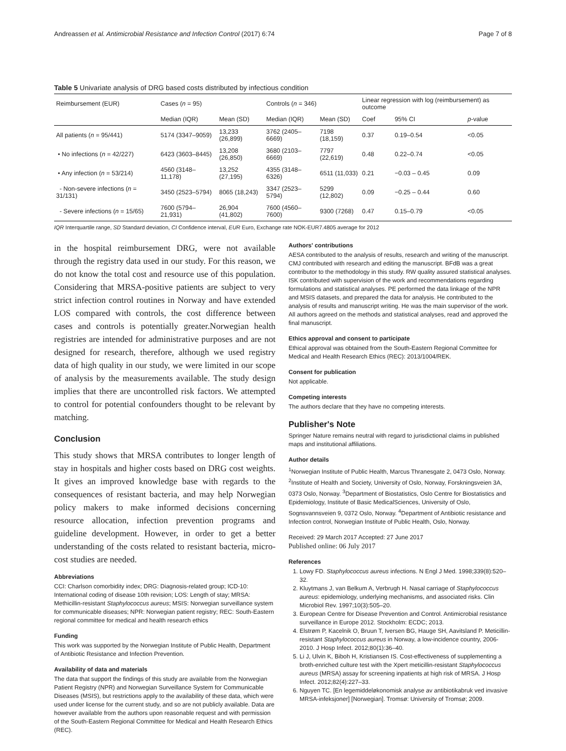Andreassen et al. Antimicrobial Resistance and Infection Control (2017) 6:74 Page 7 of 8
Table 5 Univariate analysis of DRG based costs distributed by infectious condition
| Reimbursement (EUR) | Cases ( n = 95) | | Controls ( n = 346) | | Linear regression with log (reimbursement) as outcome | | |
| --- | --- | --- | --- | --- | --- | --- | --- |
| | Median (IQR) | Mean (SD) | Median (IQR) | Mean (SD) | Coef | 95% CI | p -value |
| All patients ( n = 95/441) | 5174 (3347–9059) | 13,233 (26,899) | 3762 (2405–6669) | 7198 (18,159) | 0.37 | 0.19–0.54 | <0.05 |
| • No infections ( n = 42/227) | 6423 (3603–8445) | 13,208 (26,850) | 3680 (2103–6669) | 7797 (22,619) | 0.48 | 0.22–0.74 | <0.05 |
| • Any infection ( n = 53/214) | 4560 (3148–11,178) | 13,252 (27,195) | 4355 (3148–6326) | 6511 (11,033) | 0.21 | −0.03 – 0.45 | 0.09 |
| - Non-severe infections ( n = 31/131) | 3450 (2523–5794) | 8065 (18,243) | 3347 (2523–5794) | 5299 (12,802) | 0.09 | −0.25 – 0.44 | 0.60 |
| - Severe infections ( n = 15/65) | 7600 (5794–21,931) | 26,904 (41,802) | 7600 (4560–7600) | 9300 (7268) | 0.47 | 0.15–0.79 | <0.05 |
IQR Interquartile range, SD Standard deviation, CI Confidence interval, EUR Euro, Exchange rate NOK-EUR7.4805 average for 2012
in the hospital reimbursement DRG, were not available through the registry data used in our study. For this reason, we do not know the total cost and resource use of this population. Considering that MRSA-positive patients are subject to very strict infection control routines in Norway and have extended LOS compared with controls, the cost difference between cases and controls is potentially greater.Norwegian health registries are intended for administrative purposes and are not designed for research, therefore, although we used registry data of high quality in our study, we were limited in our scope of analysis by the measurements available. The study design implies that there are uncontrolled risk factors. We attempted to control for potential confounders thought to be relevant by matching.
Conclusion
This study shows that MRSA contributes to longer length of stay in hospitals and higher costs based on DRG cost weights. It gives an improved knowledge base with regards to the consequences of resistant bacteria, and may help Norwegian policy makers to make informed decisions concerning resource allocation, infection prevention programs and guideline development. However, in order to get a better understanding of the costs related to resistant bacteria, micro-cost studies are needed.
Abbreviations
CCI: Charlson comorbidity index; DRG: Diagnosis-related group; ICD-10: International coding of disease 10th revision; LOS: Length of stay; MRSA: Methicillin-resistant Staphylococcus aureus; MSIS: Norwegian surveillance system for communicable diseases; NPR: Norwegian patient registry; REC: South-Eastern regional committee for medical and health research ethics
Funding
This work was supported by the Norwegian Institute of Public Health, Department of Antibiotic Resistance and Infection Prevention.
Availability of data and materials
The data that support the findings of this study are available from the Norwegian Patient Registry (NPR) and Norwegian Surveillance System for Communicable Diseases (MSIS), but restrictions apply to the availability of these data, which were used under license for the current study, and so are not publicly available. Data are however available from the authors upon reasonable request and with permission of the South-Eastern Regional Committee for Medical and Health Research Ethics (REC).
Authors' contributions
AESA contributed to the analysis of results, research and writing of the manuscript. CMJ contributed with research and editing the manuscript. BFdB was a great contributor to the methodology in this study. RW quality assured statistical analyses. ISK contributed with supervision of the work and recommendations regarding formulations and statistical analyses. PE performed the data linkage of the NPR and MSIS datasets, and prepared the data for analysis. He contributed to the analysis of results and manuscript writing. He was the main supervisor of the work. All authors agreed on the methods and statistical analyses, read and approved the final manuscript.
Ethics approval and consent to participate
Ethical approval was obtained from the South-Eastern Regional Committee for Medical and Health Research Ethics (REC): 2013/1004/REK.
Consent for publication
Not applicable.
Competing interests
The authors declare that they have no competing interests.
Publisher's Note
Springer Nature remains neutral with regard to jurisdictional claims in published maps and institutional affiliations.
Author details
<sup>1</sup> Norwegian Institute of Public Health, Marcus Thranesgate 2, 0473 Oslo, Norway. <sup>2</sup>Institute of Health and Society, University of Oslo, Norway, Forskningsveien 3A, 0373 Oslo, Norway. <sup>3</sup>Department of Biostatistics, Oslo Centre for Biostatistics and Epidemiology, Institute of Basic MedicalSciences, University of Oslo, Sognsvannsveien 9, 0372 Oslo, Norway. <sup>4</sup>Department of Antibiotic resistance and Infection control, Norwegian Institute of Public Health, Oslo, Norway.
Received: 29 March 2017 Accepted: 27 June 2017
Published online: 06 July 2017
References
1. Lowy FD. Staphylococcus aureus infections. N Engl J Med. 1998;339(8):520–32.
2. Kluytmans J, van Belkum A, Verbrugh H. Nasal carriage of Staphylococcus aureus: epidemiology, underlying mechanisms, and associated risks. Clin Microbiol Rev. 1997;10(3):505–20.
3. European Centre for Disease Prevention and Control. Antimicrobial resistance surveillance in Europe 2012. Stockholm: ECDC; 2013.
4. Elstrøm P, Kacelnik O, Bruun T, Iversen BG, Hauge SH, Aavitsland P. Meticillin-resistant Staphylococcus aureus in Norway, a low-incidence country, 2006-2010. J Hosp Infect. 2012;80(1):36–40.
5. Li J, Ulvin K, Biboh H, Kristiansen IS. Cost-effectiveness of supplementing a broth-enriched culture test with the Xpert meticillin-resistant Staphylococcus aureus (MRSA) assay for screening inpatients at high risk of MRSA. J Hosp Infect. 2012;82(4):227–33.
6. Nguyen TC. [En legemiddeløkonomisk analyse av antibiotikabruk ved invasive MRSA-infeksjoner] [Norwegian]. Tromsø: University of Tromsø; 2009.